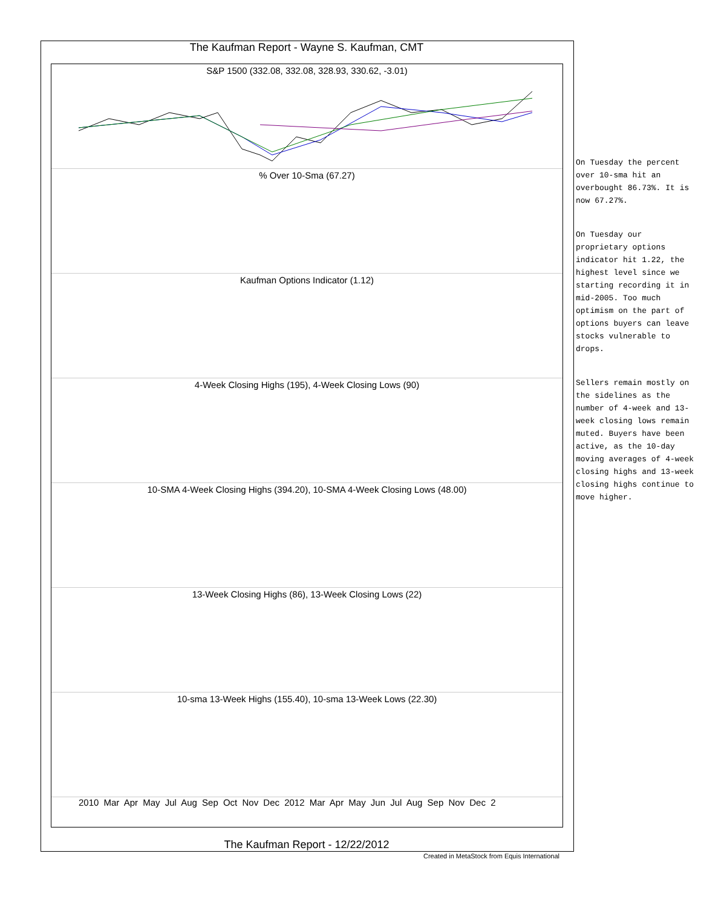The Kaufman Report - Wayne S. Kaufman, CMT
S&P 1500 (332.08, 332.08, 328.93, 330.62, -3.01)
% Over 10-Sma (67.27)
Kaufman Options Indicator (1.12)
4-Week Closing Highs (195), 4-Week Closing Lows (90)
10-SMA 4-Week Closing Highs (394.20), 10-SMA 4-Week Closing Lows (48.00)
13-Week Closing Highs (86), 13-Week Closing Lows (22)
10-sma 13-Week Highs (155.40), 10-sma 13-Week Lows (22.30)
2010 Mar Apr May Jul Aug Sep Oct Nov Dec 2012 Mar Apr May Jun Jul Aug Sep Nov Dec 2
The Kaufman Report - 12/22/2012
Created in MetaStock from Equis International
On Tuesday the percent over 10-sma hit an overbought 86.73%. It is now 67.27%.
On Tuesday our proprietary options indicator hit 1.22, the highest level since we starting recording it in mid-2005. Too much optimism on the part of options buyers can leave stocks vulnerable to drops.
Sellers remain mostly on the sidelines as the number of 4-week and 13-week closing lows remain muted. Buyers have been active, as the 10-day moving averages of 4-week closing highs and 13-week closing highs continue to move higher.